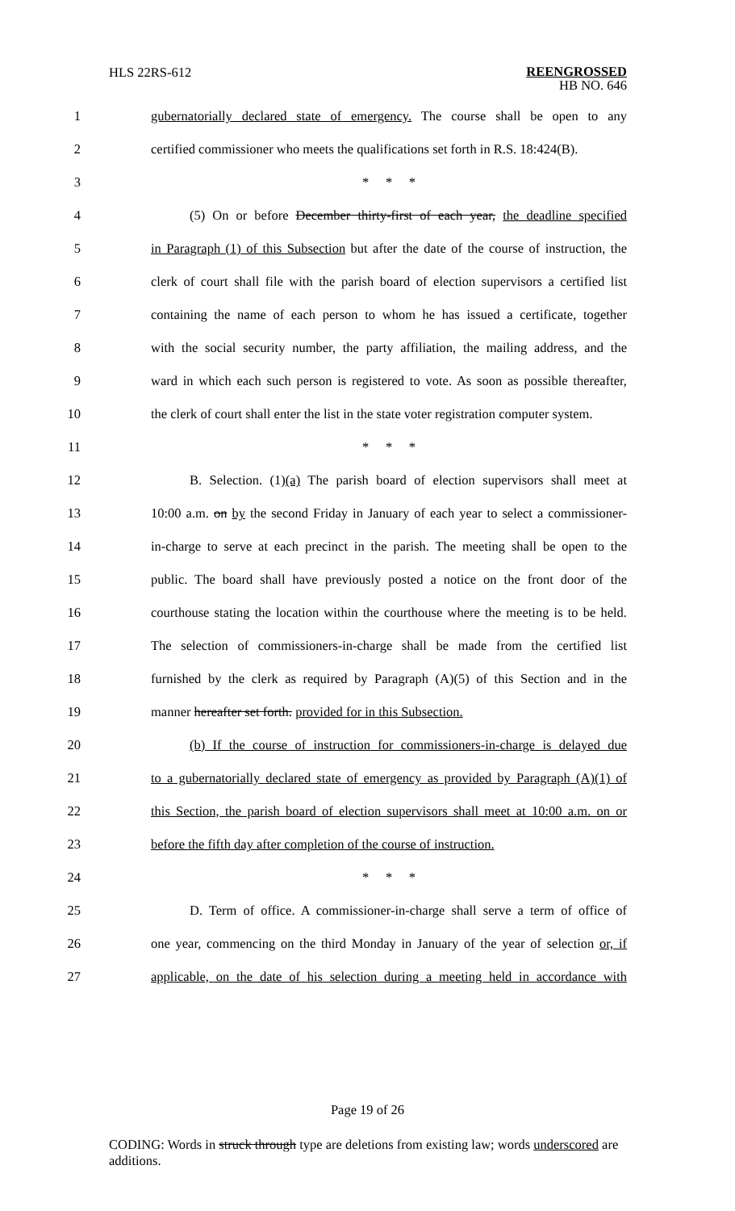HLS 22RS-612
REENGROSSED
HB NO. 646
1 gubernatorially declared state of emergency. The course shall be open to any
2 certified commissioner who meets the qualifications set forth in R.S. 18:424(B).
3 * * *
4 (5) On or before December thirty-first of each year, the deadline specified
5 in Paragraph (1) of this Subsection but after the date of the course of instruction, the
6 clerk of court shall file with the parish board of election supervisors a certified list
7 containing the name of each person to whom he has issued a certificate, together
8 with the social security number, the party affiliation, the mailing address, and the
9 ward in which each such person is registered to vote. As soon as possible thereafter,
10 the clerk of court shall enter the list in the state voter registration computer system.
11 * * *
12 B. Selection. (1)(a) The parish board of election supervisors shall meet at
13 10:00 a.m. on by the second Friday in January of each year to select a commissioner-
14 in-charge to serve at each precinct in the parish. The meeting shall be open to the
15 public. The board shall have previously posted a notice on the front door of the
16 courthouse stating the location within the courthouse where the meeting is to be held.
17 The selection of commissioners-in-charge shall be made from the certified list
18 furnished by the clerk as required by Paragraph (A)(5) of this Section and in the
19 manner hereafter set forth. provided for in this Subsection.
20 (b) If the course of instruction for commissioners-in-charge is delayed due
21 to a gubernatorially declared state of emergency as provided by Paragraph (A)(1) of
22 this Section, the parish board of election supervisors shall meet at 10:00 a.m. on or
23 before the fifth day after completion of the course of instruction.
24 * * *
25 D. Term of office. A commissioner-in-charge shall serve a term of office of
26 one year, commencing on the third Monday in January of the year of selection or, if
27 applicable, on the date of his selection during a meeting held in accordance with
Page 19 of 26
CODING: Words in struck through type are deletions from existing law; words underscored are additions.